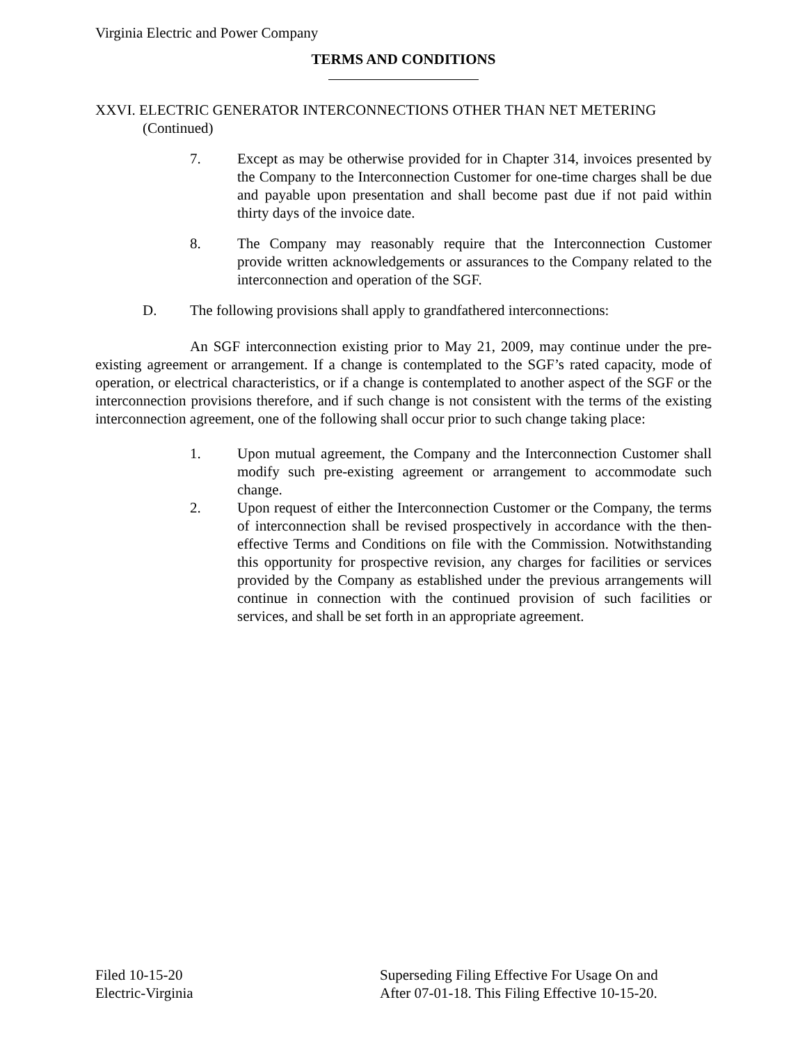Virginia Electric and Power Company
TERMS AND CONDITIONS
XXVI. ELECTRIC GENERATOR INTERCONNECTIONS OTHER THAN NET METERING
(Continued)
7. Except as may be otherwise provided for in Chapter 314, invoices presented by the Company to the Interconnection Customer for one-time charges shall be due and payable upon presentation and shall become past due if not paid within thirty days of the invoice date.
8. The Company may reasonably require that the Interconnection Customer provide written acknowledgements or assurances to the Company related to the interconnection and operation of the SGF.
D. The following provisions shall apply to grandfathered interconnections:
An SGF interconnection existing prior to May 21, 2009, may continue under the pre-existing agreement or arrangement. If a change is contemplated to the SGF’s rated capacity, mode of operation, or electrical characteristics, or if a change is contemplated to another aspect of the SGF or the interconnection provisions therefore, and if such change is not consistent with the terms of the existing interconnection agreement, one of the following shall occur prior to such change taking place:
1. Upon mutual agreement, the Company and the Interconnection Customer shall modify such pre-existing agreement or arrangement to accommodate such change.
2. Upon request of either the Interconnection Customer or the Company, the terms of interconnection shall be revised prospectively in accordance with the then-effective Terms and Conditions on file with the Commission. Notwithstanding this opportunity for prospective revision, any charges for facilities or services provided by the Company as established under the previous arrangements will continue in connection with the continued provision of such facilities or services, and shall be set forth in an appropriate agreement.
Filed 10-15-20
Electric-Virginia
Superseding Filing Effective For Usage On and
After 07-01-18. This Filing Effective 10-15-20.